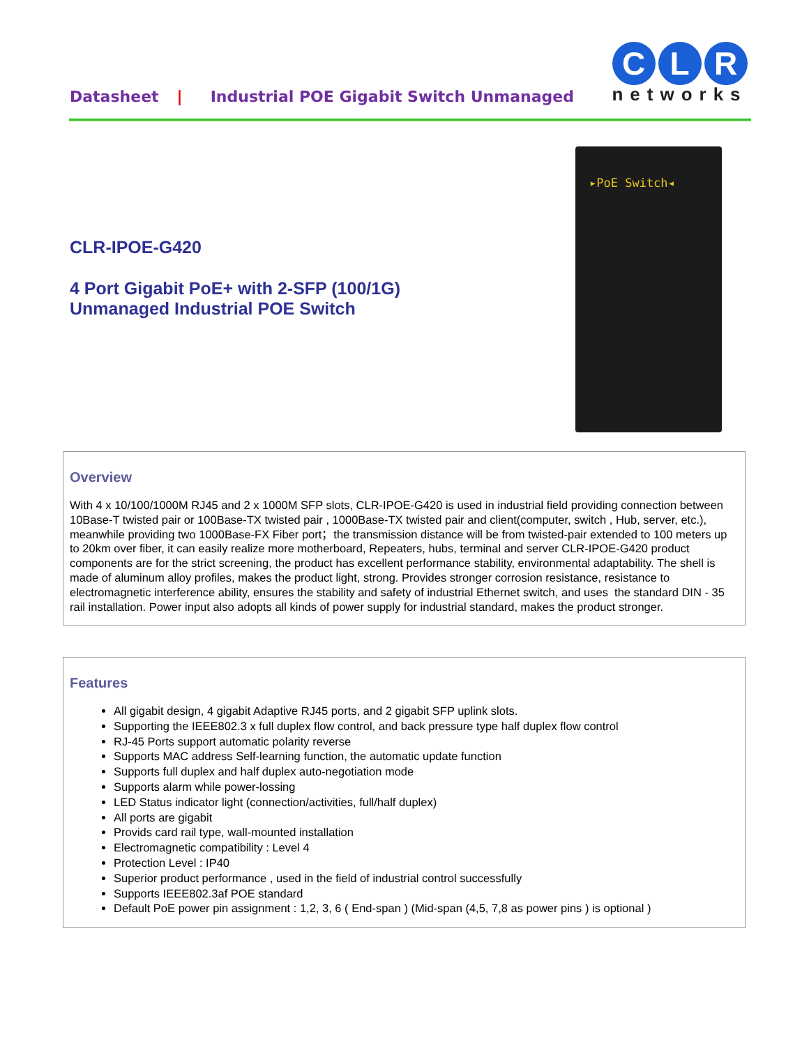Datasheet | Industrial POE Gigabit Switch Unmanaged
C L R
networks
CLR-IPOE-G420
4 Port Gigabit PoE+ with 2-SFP (100/1G)
Unmanaged Industrial POE Switch
▸PoE Switch◂
Overview
With 4 x 10/100/1000M RJ45 and 2 x 1000M SFP slots, CLR-IPOE-G420 is used in industrial field providing connection between 10Base-T twisted pair or 100Base-TX twisted pair , 1000Base-TX twisted pair and client(computer, switch , Hub, server, etc.), meanwhile providing two 1000Base-FX Fiber port；the transmission distance will be from twisted-pair extended to 100 meters up to 20km over fiber, it can easily realize more motherboard, Repeaters, hubs, terminal and server CLR-IPOE-G420 product components are for the strict screening, the product has excellent performance stability, environmental adaptability. The shell is made of aluminum alloy profiles, makes the product light, strong. Provides stronger corrosion resistance, resistance to electromagnetic interference ability, ensures the stability and safety of industrial Ethernet switch, and uses the standard DIN - 35 rail installation. Power input also adopts all kinds of power supply for industrial standard, makes the product stronger.
Features
All gigabit design, 4 gigabit Adaptive RJ45 ports, and 2 gigabit SFP uplink slots.
Supporting the IEEE802.3 x full duplex flow control, and back pressure type half duplex flow control
RJ-45 Ports support automatic polarity reverse
Supports MAC address Self-learning function, the automatic update function
Supports full duplex and half duplex auto-negotiation mode
Supports alarm while power-lossing
LED Status indicator light (connection/activities, full/half duplex)
All ports are gigabit
Provids card rail type, wall-mounted installation
Electromagnetic compatibility : Level 4
Protection Level : IP40
Superior product performance , used in the field of industrial control successfully
Supports IEEE802.3af POE standard
Default PoE power pin assignment : 1,2, 3, 6 ( End-span ) (Mid-span (4,5, 7,8 as power pins ) is optional )